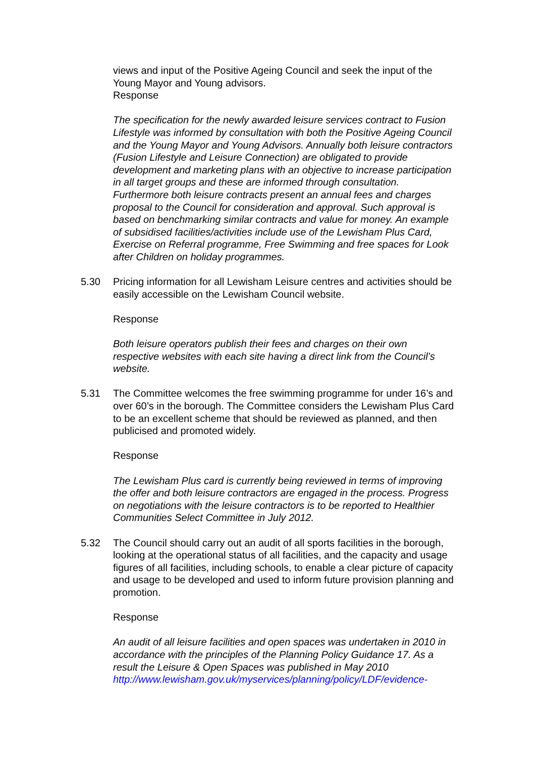views and input of the Positive Ageing Council and seek the input of the Young Mayor and Young advisors.
Response
The specification for the newly awarded leisure services contract to Fusion Lifestyle was informed by consultation with both the Positive Ageing Council and the Young Mayor and Young Advisors. Annually both leisure contractors (Fusion Lifestyle and Leisure Connection) are obligated to provide development and marketing plans with an objective to increase participation in all target groups and these are informed through consultation. Furthermore both leisure contracts present an annual fees and charges proposal to the Council for consideration and approval. Such approval is based on benchmarking similar contracts and value for money. An example of subsidised facilities/activities include use of the Lewisham Plus Card, Exercise on Referral programme, Free Swimming and free spaces for Look after Children on holiday programmes.
5.30 Pricing information for all Lewisham Leisure centres and activities should be easily accessible on the Lewisham Council website.
Response
Both leisure operators publish their fees and charges on their own respective websites with each site having a direct link from the Council’s website.
5.31 The Committee welcomes the free swimming programme for under 16’s and over 60’s in the borough. The Committee considers the Lewisham Plus Card to be an excellent scheme that should be reviewed as planned, and then publicised and promoted widely.
Response
The Lewisham Plus card is currently being reviewed in terms of improving the offer and both leisure contractors are engaged in the process. Progress on negotiations with the leisure contractors is to be reported to Healthier Communities Select Committee in July 2012.
5.32 The Council should carry out an audit of all sports facilities in the borough, looking at the operational status of all facilities, and the capacity and usage figures of all facilities, including schools, to enable a clear picture of capacity and usage to be developed and used to inform future provision planning and promotion.
Response
An audit of all leisure facilities and open spaces was undertaken in 2010 in accordance with the principles of the Planning Policy Guidance 17. As a result the Leisure & Open Spaces was published in May 2010 http://www.lewisham.gov.uk/myservices/planning/policy/LDF/evidence-